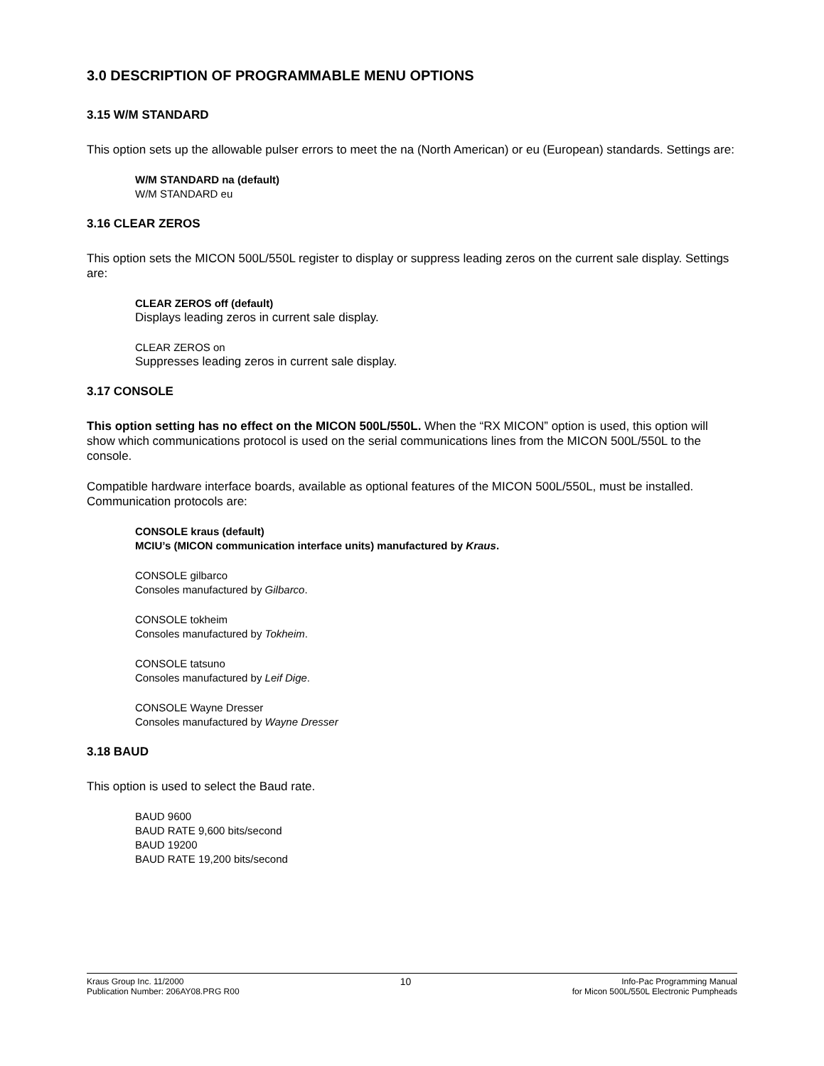3.0 DESCRIPTION OF PROGRAMMABLE MENU OPTIONS
3.15 W/M STANDARD
This option sets up the allowable pulser errors to meet the na (North American) or eu (European) standards. Settings are:
W/M STANDARD na (default)
W/M STANDARD eu
3.16 CLEAR ZEROS
This option sets the MICON 500L/550L register to display or suppress leading zeros on the current sale display. Settings are:
CLEAR ZEROS off (default)
Displays leading zeros in current sale display.
CLEAR ZEROS on
Suppresses leading zeros in current sale display.
3.17 CONSOLE
This option setting has no effect on the MICON 500L/550L. When the “RX MICON” option is used, this option will show which communications protocol is used on the serial communications lines from the MICON 500L/550L to the console.
Compatible hardware interface boards, available as optional features of the MICON 500L/550L, must be installed. Communication protocols are:
CONSOLE kraus (default)
MCIU’s (MICON communication interface units) manufactured by Kraus.
CONSOLE gilbarco
Consoles manufactured by Gilbarco.
CONSOLE tokheim
Consoles manufactured by Tokheim.
CONSOLE tatsuno
Consoles manufactured by Leif Dige.
CONSOLE Wayne Dresser
Consoles manufactured by Wayne Dresser
3.18 BAUD
This option is used to select the Baud rate.
BAUD 9600
BAUD RATE 9,600 bits/second
BAUD 19200
BAUD RATE 19,200 bits/second
Kraus Group Inc. 11/2000
Publication Number: 206AY08.PRG R00
10
Info-Pac Programming Manual
for Micon 500L/550L Electronic Pumpheads